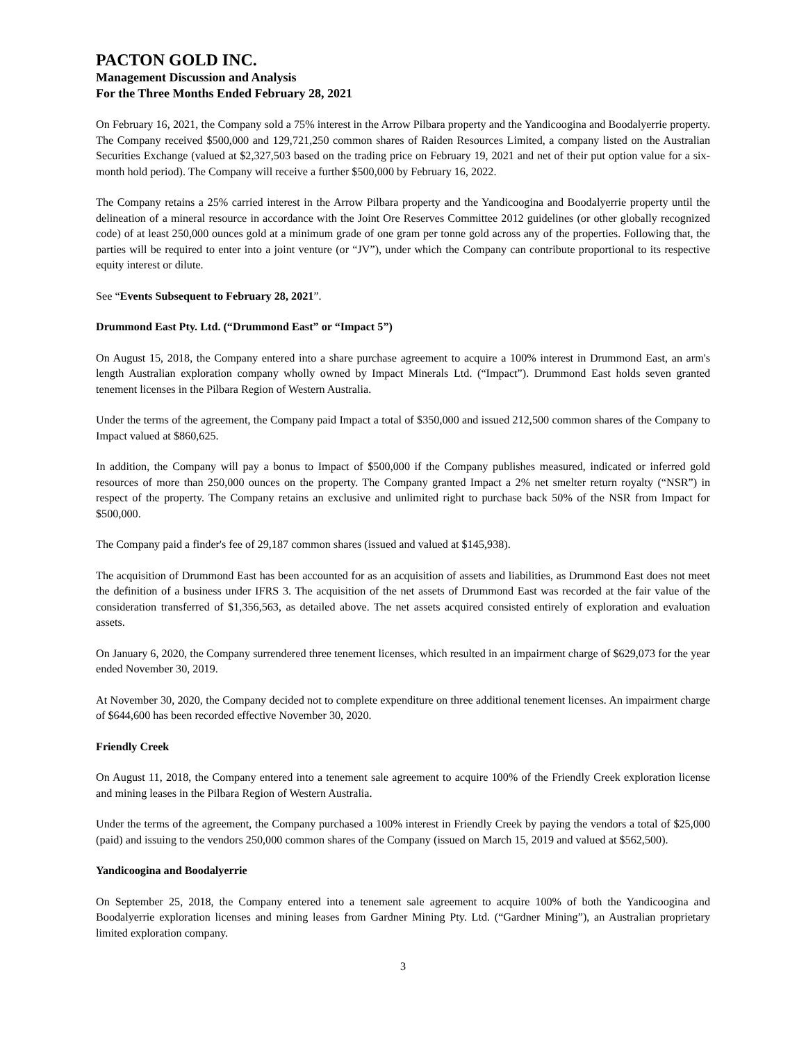PACTON GOLD INC.
Management Discussion and Analysis
For the Three Months Ended February 28, 2021
On February 16, 2021, the Company sold a 75% interest in the Arrow Pilbara property and the Yandicoogina and Boodalyerrie property. The Company received $500,000 and 129,721,250 common shares of Raiden Resources Limited, a company listed on the Australian Securities Exchange (valued at $2,327,503 based on the trading price on February 19, 2021 and net of their put option value for a six-month hold period). The Company will receive a further $500,000 by February 16, 2022.
The Company retains a 25% carried interest in the Arrow Pilbara property and the Yandicoogina and Boodalyerrie property until the delineation of a mineral resource in accordance with the Joint Ore Reserves Committee 2012 guidelines (or other globally recognized code) of at least 250,000 ounces gold at a minimum grade of one gram per tonne gold across any of the properties. Following that, the parties will be required to enter into a joint venture (or “JV”), under which the Company can contribute proportional to its respective equity interest or dilute.
See “Events Subsequent to February 28, 2021”.
Drummond East Pty. Ltd. (“Drummond East” or “Impact 5”)
On August 15, 2018, the Company entered into a share purchase agreement to acquire a 100% interest in Drummond East, an arm's length Australian exploration company wholly owned by Impact Minerals Ltd. (“Impact”). Drummond East holds seven granted tenement licenses in the Pilbara Region of Western Australia.
Under the terms of the agreement, the Company paid Impact a total of $350,000 and issued 212,500 common shares of the Company to Impact valued at $860,625.
In addition, the Company will pay a bonus to Impact of $500,000 if the Company publishes measured, indicated or inferred gold resources of more than 250,000 ounces on the property. The Company granted Impact a 2% net smelter return royalty (“NSR”) in respect of the property. The Company retains an exclusive and unlimited right to purchase back 50% of the NSR from Impact for $500,000.
The Company paid a finder's fee of 29,187 common shares (issued and valued at $145,938).
The acquisition of Drummond East has been accounted for as an acquisition of assets and liabilities, as Drummond East does not meet the definition of a business under IFRS 3. The acquisition of the net assets of Drummond East was recorded at the fair value of the consideration transferred of $1,356,563, as detailed above. The net assets acquired consisted entirely of exploration and evaluation assets.
On January 6, 2020, the Company surrendered three tenement licenses, which resulted in an impairment charge of $629,073 for the year ended November 30, 2019.
At November 30, 2020, the Company decided not to complete expenditure on three additional tenement licenses. An impairment charge of $644,600 has been recorded effective November 30, 2020.
Friendly Creek
On August 11, 2018, the Company entered into a tenement sale agreement to acquire 100% of the Friendly Creek exploration license and mining leases in the Pilbara Region of Western Australia.
Under the terms of the agreement, the Company purchased a 100% interest in Friendly Creek by paying the vendors a total of $25,000 (paid) and issuing to the vendors 250,000 common shares of the Company (issued on March 15, 2019 and valued at $562,500).
Yandicoogina and Boodalyerrie
On September 25, 2018, the Company entered into a tenement sale agreement to acquire 100% of both the Yandicoogina and Boodalyerrie exploration licenses and mining leases from Gardner Mining Pty. Ltd. (“Gardner Mining”), an Australian proprietary limited exploration company.
3